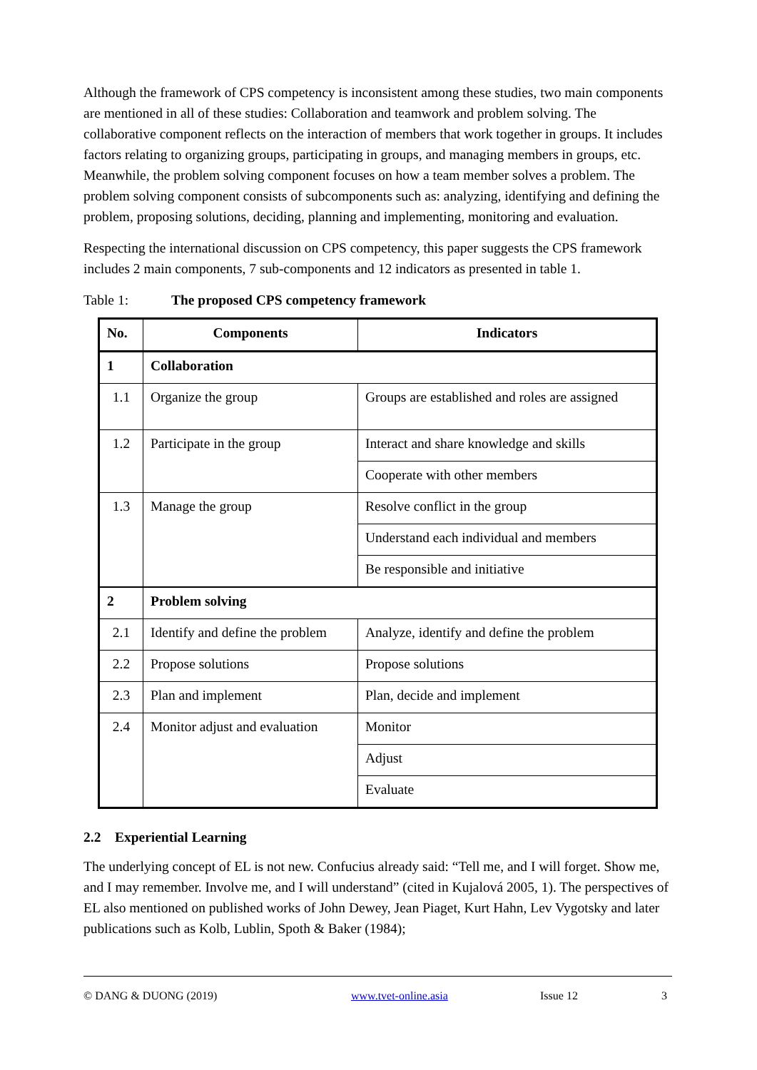Although the framework of CPS competency is inconsistent among these studies, two main components are mentioned in all of these studies: Collaboration and teamwork and problem solving. The collaborative component reflects on the interaction of members that work together in groups. It includes factors relating to organizing groups, participating in groups, and managing members in groups, etc. Meanwhile, the problem solving component focuses on how a team member solves a problem. The problem solving component consists of subcomponents such as: analyzing, identifying and defining the problem, proposing solutions, deciding, planning and implementing, monitoring and evaluation.
Respecting the international discussion on CPS competency, this paper suggests the CPS framework includes 2 main components, 7 sub-components and 12 indicators as presented in table 1.
Table 1: The proposed CPS competency framework
| No. | Components | Indicators |
| --- | --- | --- |
| 1 | Collaboration | |
| 1.1 | Organize the group | Groups are established and roles are assigned |
| 1.2 | Participate in the group | Interact and share knowledge and skills |
| | | Cooperate with other members |
| 1.3 | Manage the group | Resolve conflict in the group |
| | | Understand each individual and members |
| | | Be responsible and initiative |
| 2 | Problem solving | |
| 2.1 | Identify and define the problem | Analyze, identify and define the problem |
| 2.2 | Propose solutions | Propose solutions |
| 2.3 | Plan and implement | Plan, decide and implement |
| 2.4 | Monitor adjust and evaluation | Monitor |
| | | Adjust |
| | | Evaluate |
2.2 Experiential Learning
The underlying concept of EL is not new. Confucius already said: “Tell me, and I will forget. Show me, and I may remember. Involve me, and I will understand” (cited in Kujalová 2005, 1). The perspectives of EL also mentioned on published works of John Dewey, Jean Piaget, Kurt Hahn, Lev Vygotsky and later publications such as Kolb, Lublin, Spoth & Baker (1984);
© DANG & DUONG (2019) www.tvet-online.asia Issue 12 3